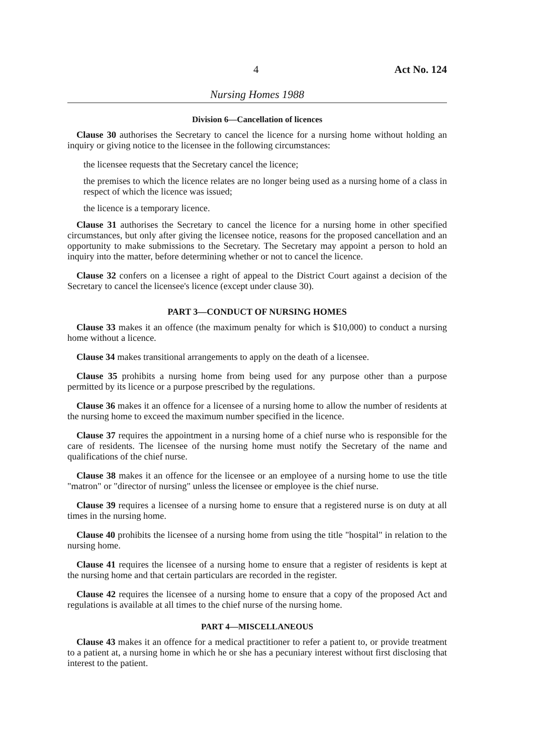4 Act No. 124
Nursing Homes 1988
Division 6—Cancellation of licences
Clause 30 authorises the Secretary to cancel the licence for a nursing home without holding an inquiry or giving notice to the licensee in the following circumstances:
the licensee requests that the Secretary cancel the licence;
the premises to which the licence relates are no longer being used as a nursing home of a class in respect of which the licence was issued;
the licence is a temporary licence.
Clause 31 authorises the Secretary to cancel the licence for a nursing home in other specified circumstances, but only after giving the licensee notice, reasons for the proposed cancellation and an opportunity to make submissions to the Secretary. The Secretary may appoint a person to hold an inquiry into the matter, before determining whether or not to cancel the licence.
Clause 32 confers on a licensee a right of appeal to the District Court against a decision of the Secretary to cancel the licensee's licence (except under clause 30).
PART 3—CONDUCT OF NURSING HOMES
Clause 33 makes it an offence (the maximum penalty for which is $10,000) to conduct a nursing home without a licence.
Clause 34 makes transitional arrangements to apply on the death of a licensee.
Clause 35 prohibits a nursing home from being used for any purpose other than a purpose permitted by its licence or a purpose prescribed by the regulations.
Clause 36 makes it an offence for a licensee of a nursing home to allow the number of residents at the nursing home to exceed the maximum number specified in the licence.
Clause 37 requires the appointment in a nursing home of a chief nurse who is responsible for the care of residents. The licensee of the nursing home must notify the Secretary of the name and qualifications of the chief nurse.
Clause 38 makes it an offence for the licensee or an employee of a nursing home to use the title "matron" or "director of nursing" unless the licensee or employee is the chief nurse.
Clause 39 requires a licensee of a nursing home to ensure that a registered nurse is on duty at all times in the nursing home.
Clause 40 prohibits the licensee of a nursing home from using the title "hospital" in relation to the nursing home.
Clause 41 requires the licensee of a nursing home to ensure that a register of residents is kept at the nursing home and that certain particulars are recorded in the register.
Clause 42 requires the licensee of a nursing home to ensure that a copy of the proposed Act and regulations is available at all times to the chief nurse of the nursing home.
PART 4—MISCELLANEOUS
Clause 43 makes it an offence for a medical practitioner to refer a patient to, or provide treatment to a patient at, a nursing home in which he or she has a pecuniary interest without first disclosing that interest to the patient.